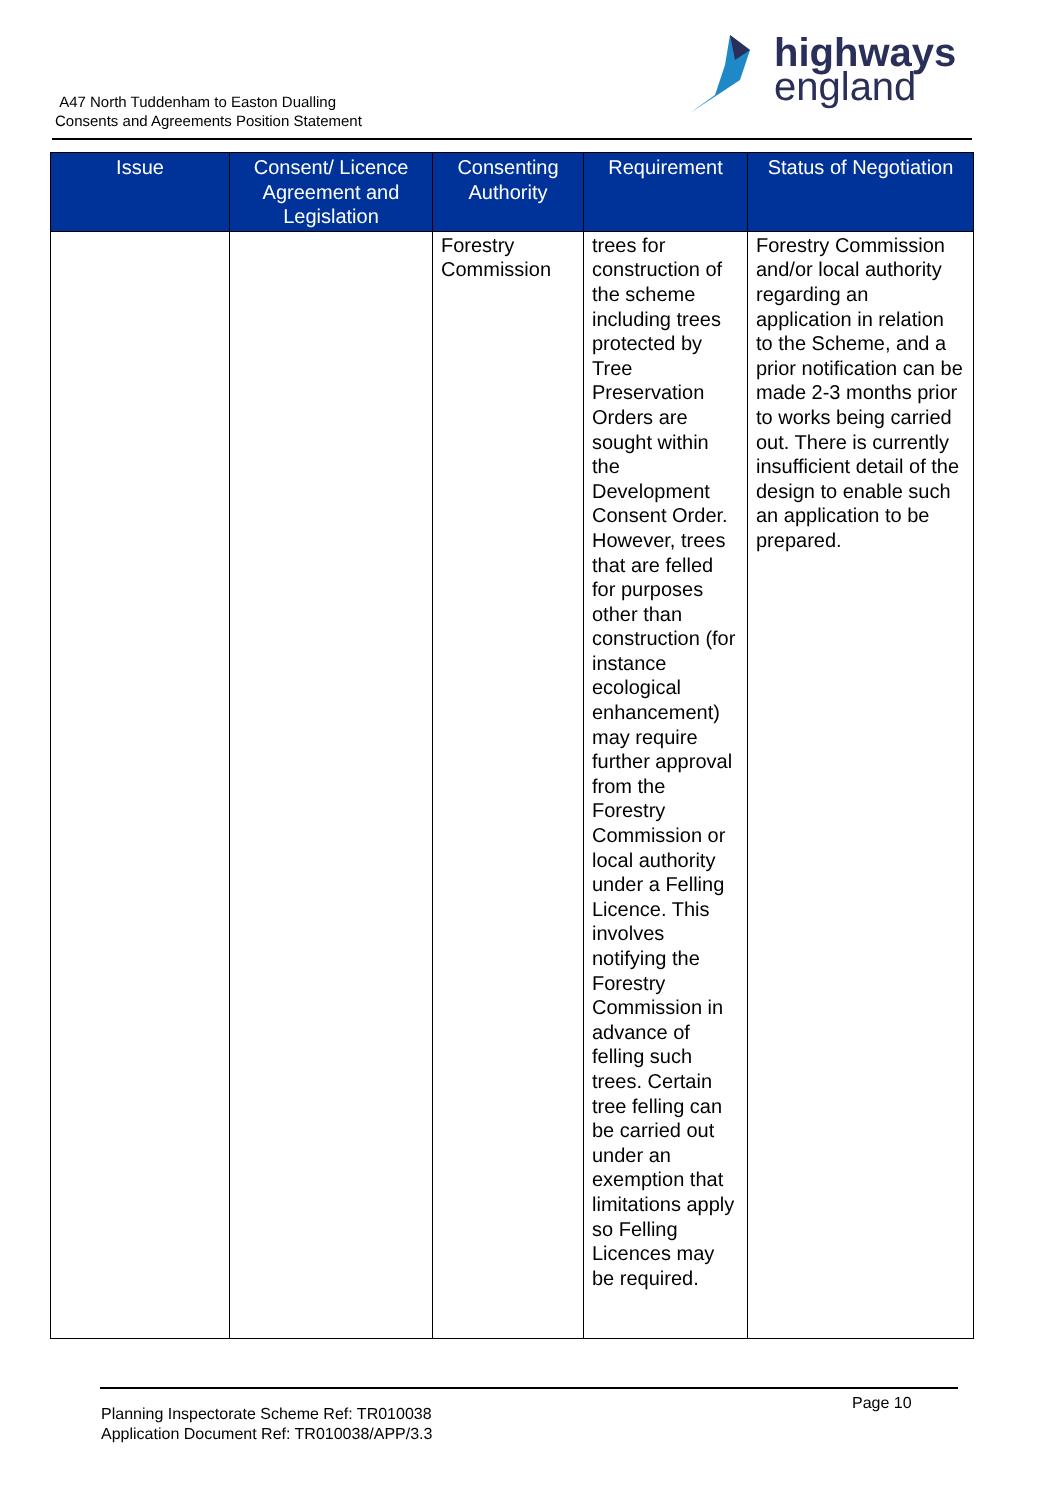A47 North Tuddenham to Easton Dualling
Consents and Agreements Position Statement
highways
england
| Issue | Consent/ Licence Agreement and Legislation | Consenting Authority | Requirement | Status of Negotiation |
| --- | --- | --- | --- | --- |
| | | Forestry Commission | trees for construction of the scheme including trees protected by Tree Preservation Orders are sought within the Development Consent Order. However, trees that are felled for purposes other than construction (for instance ecological enhancement) may require further approval from the Forestry Commission or local authority under a Felling Licence. This involves notifying the Forestry Commission in advance of felling such trees. Certain tree felling can be carried out under an exemption that limitations apply so Felling Licences may be required. | Forestry Commission and/or local authority regarding an application in relation to the Scheme, and a prior notification can be made 2-3 months prior to works being carried out. There is currently insufficient detail of the design to enable such an application to be prepared. |
Planning Inspectorate Scheme Ref: TR010038
Application Document Ref: TR010038/APP/3.3
Page 10